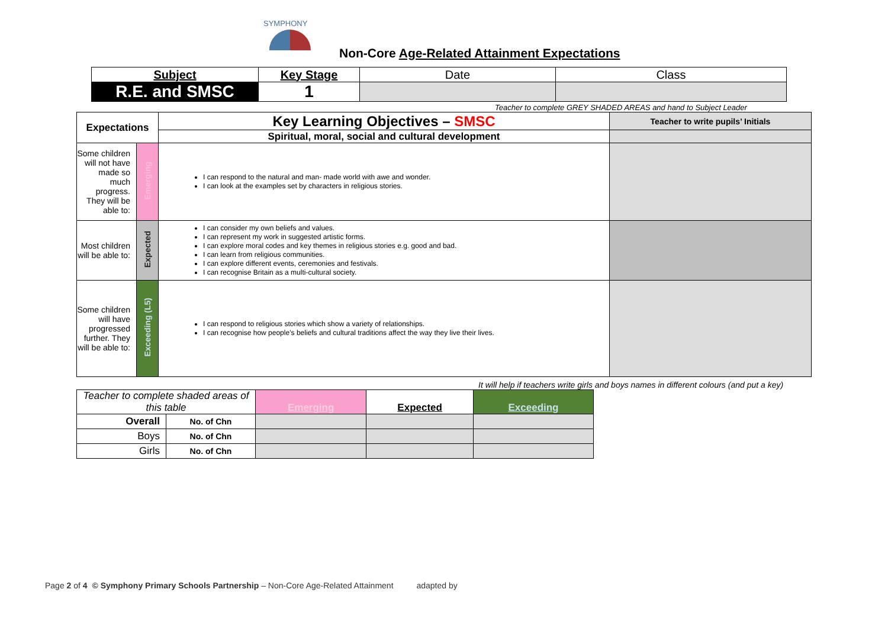SYMPHONY
Non-Core Age-Related Attainment Expectations
| Subject | Key Stage | Date | Class |
| R.E. and SMSC | 1 | | |
Teacher to complete GREY SHADED AREAS and hand to Subject Leader
| Expectations | | Key Learning Objectives – SMSC | Teacher to write pupils’ Initials |
| | | Spiritual, moral, social and cultural development | |
| Some children will not have made so much progress. They will be able to: | Emerging | I can respond to the natural and man- made world with awe and wonder. I can look at the examples set by characters in religious stories. | |
| Most children will be able to: | Expected | I can consider my own beliefs and values. I can represent my work in suggested artistic forms. I can explore moral codes and key themes in religious stories e.g. good and bad. I can learn from religious communities. I can explore different events, ceremonies and festivals. I can recognise Britain as a multi-cultural society. | |
| Some children will have progressed further. They will be able to: | Exceeding (L5) | I can respond to religious stories which show a variety of relationships. I can recognise how people’s beliefs and cultural traditions affect the way they live their lives. | |
It will help if teachers write girls and boys names in different colours (and put a key)
| Teacher to complete shaded areas of this table | | Emerging | Expected | Exceeding |
| Overall | No. of Chn | | | |
| Boys | No. of Chn | | | |
| Girls | No. of Chn | | | |
Page 2 of 4 © Symphony Primary Schools Partnership – Non-Core Age-Related Attainment adapted by